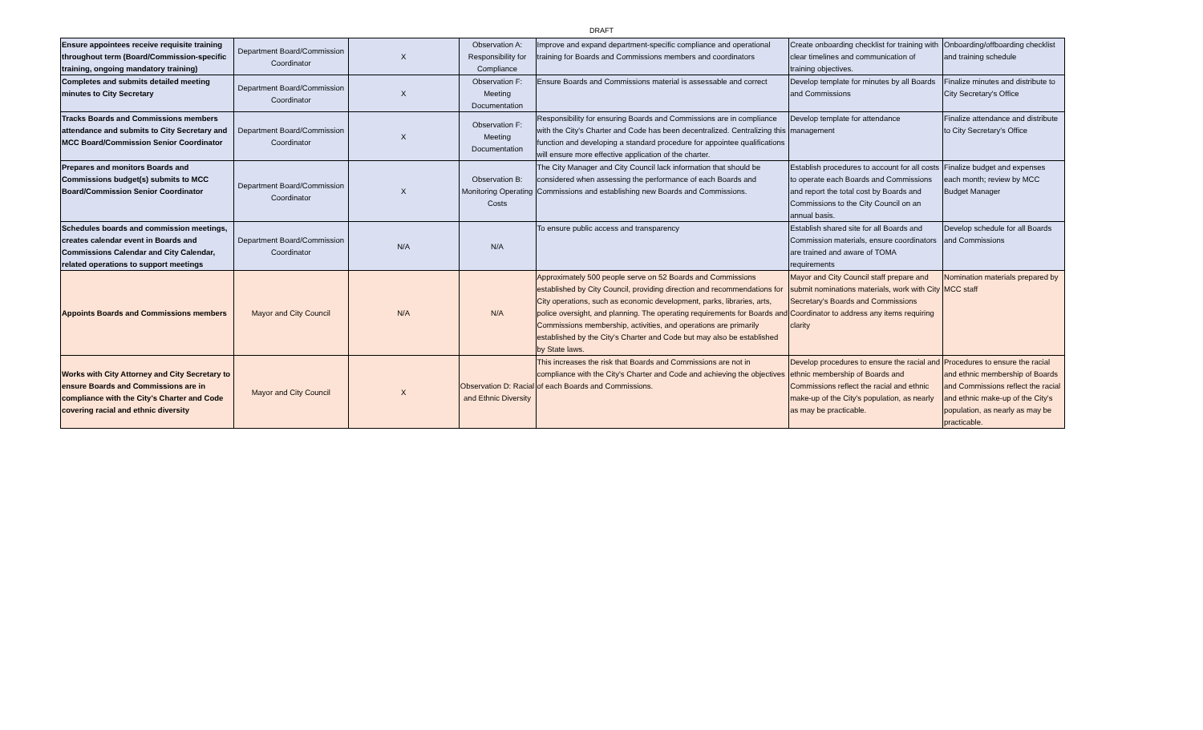DRAFT
| Ensure appointees receive requisite training throughout term (Board/Commission-specific training, ongoing mandatory training) | Department Board/Commission Coordinator | X | Observation A: Responsibility for Compliance | Improve and expand department-specific compliance and operational training for Boards and Commissions members and coordinators | Create onboarding checklist for training with clear timelines and communication of training objectives. | Onboarding/offboarding checklist and training schedule |
| Completes and submits detailed meeting minutes to City Secretary | Department Board/Commission Coordinator | X | Observation F: Meeting Documentation | Ensure Boards and Commissions material is assessable and correct | Develop template for minutes by all Boards and Commissions | Finalize minutes and distribute to City Secretary's Office |
| Tracks Boards and Commissions members attendance and submits to City Secretary and MCC Board/Commission Senior Coordinator | Department Board/Commission Coordinator | X | Observation F: Meeting Documentation | Responsibility for ensuring Boards and Commissions are in compliance with the City's Charter and Code has been decentralized. Centralizing this function and developing a standard procedure for appointee qualifications will ensure more effective application of the charter. | Develop template for attendance management | Finalize attendance and distribute to City Secretary's Office |
| Prepares and monitors Boards and Commissions budget(s) submits to MCC Board/Commission Senior Coordinator | Department Board/Commission Coordinator | X | Observation B: Monitoring Operating Costs | The City Manager and City Council lack information that should be considered when assessing the performance of each Boards and Commissions and establishing new Boards and Commissions. | Establish procedures to account for all costs to operate each Boards and Commissions and report the total cost by Boards and Commissions to the City Council on an annual basis. | Finalize budget and expenses each month; review by MCC Budget Manager |
| Schedules boards and commission meetings, creates calendar event in Boards and Commissions Calendar and City Calendar, related operations to support meetings | Department Board/Commission Coordinator | N/A | N/A | To ensure public access and transparency | Establish shared site for all Boards and Commission materials, ensure coordinators are trained and aware of TOMA requirements | Develop schedule for all Boards and Commissions |
| Appoints Boards and Commissions members | Mayor and City Council | N/A | N/A | Approximately 500 people serve on 52 Boards and Commissions established by City Council, providing direction and recommendations for City operations, such as economic development, parks, libraries, arts, police oversight, and planning. The operating requirements for Boards and Commissions membership, activities, and operations are primarily established by the City's Charter and Code but may also be established by State laws. | Mayor and City Council staff prepare and submit nominations materials, work with City Secretary's Boards and Commissions Coordinator to address any items requiring clarity | Nomination materials prepared by MCC staff |
| Works with City Attorney and City Secretary to ensure Boards and Commissions are in compliance with the City's Charter and Code covering racial and ethnic diversity | Mayor and City Council | X | Observation D: Racial and Ethnic Diversity | This increases the risk that Boards and Commissions are not in compliance with the City's Charter and Code and achieving the objectives of each Boards and Commissions. | Develop procedures to ensure the racial and ethnic membership of Boards and Commissions reflect the racial and ethnic make-up of the City's population, as nearly as may be practicable. | Procedures to ensure the racial and ethnic membership of Boards and Commissions reflect the racial and ethnic make-up of the City's population, as nearly as may be practicable. |